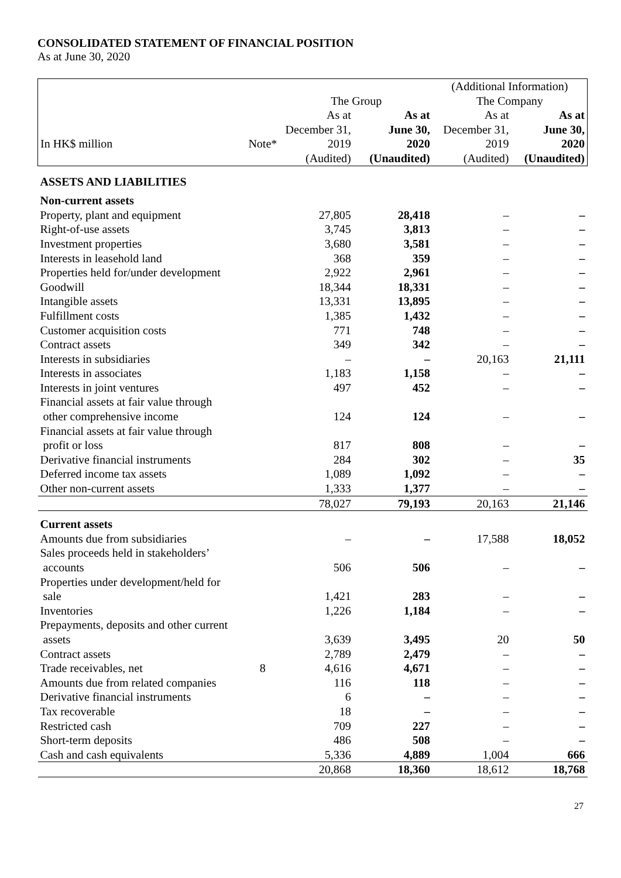CONSOLIDATED STATEMENT OF FINANCIAL POSITION
As at June 30, 2020
| | | | | (Additional Information) | |
| | | The Group | | The Company | |
| | | As at | As at | As at | As at |
| | | December 31, | June 30, | December 31, | June 30, |
| In HK$ million | Note* | 2019 | 2020 | 2019 | 2020 |
| | | (Audited) | (Unaudited) | (Audited) | (Unaudited) |
| ASSETS AND LIABILITIES | | | | | |
| Non-current assets | | | | | |
| Property, plant and equipment | | 27,805 | 28,418 | – | – |
| Right-of-use assets | | 3,745 | 3,813 | – | – |
| Investment properties | | 3,680 | 3,581 | – | – |
| Interests in leasehold land | | 368 | 359 | – | – |
| Properties held for/under development | | 2,922 | 2,961 | – | – |
| Goodwill | | 18,344 | 18,331 | – | – |
| Intangible assets | | 13,331 | 13,895 | – | – |
| Fulfillment costs | | 1,385 | 1,432 | – | – |
| Customer acquisition costs | | 771 | 748 | – | – |
| Contract assets | | 349 | 342 | – | – |
| Interests in subsidiaries | | – | – | 20,163 | 21,111 |
| Interests in associates | | 1,183 | 1,158 | – | – |
| Interests in joint ventures | | 497 | 452 | – | – |
| Financial assets at fair value through other comprehensive income | | 124 | 124 | – | – |
| Financial assets at fair value through profit or loss | | 817 | 808 | – | – |
| Derivative financial instruments | | 284 | 302 | – | 35 |
| Deferred income tax assets | | 1,089 | 1,092 | – | – |
| Other non-current assets | | 1,333 | 1,377 | – | – |
| | | 78,027 | 79,193 | 20,163 | 21,146 |
| Current assets | | | | | |
| Amounts due from subsidiaries | | – | – | 17,588 | 18,052 |
| Sales proceeds held in stakeholders’ accounts | | 506 | 506 | – | – |
| Properties under development/held for sale | | 1,421 | 283 | – | – |
| Inventories | | 1,226 | 1,184 | – | – |
| Prepayments, deposits and other current assets | | 3,639 | 3,495 | 20 | 50 |
| Contract assets | | 2,789 | 2,479 | – | – |
| Trade receivables, net | 8 | 4,616 | 4,671 | – | – |
| Amounts due from related companies | | 116 | 118 | – | – |
| Derivative financial instruments | | 6 | – | – | – |
| Tax recoverable | | 18 | – | – | – |
| Restricted cash | | 709 | 227 | – | – |
| Short-term deposits | | 486 | 508 | – | – |
| Cash and cash equivalents | | 5,336 | 4,889 | 1,004 | 666 |
| | | 20,868 | 18,360 | 18,612 | 18,768 |
27